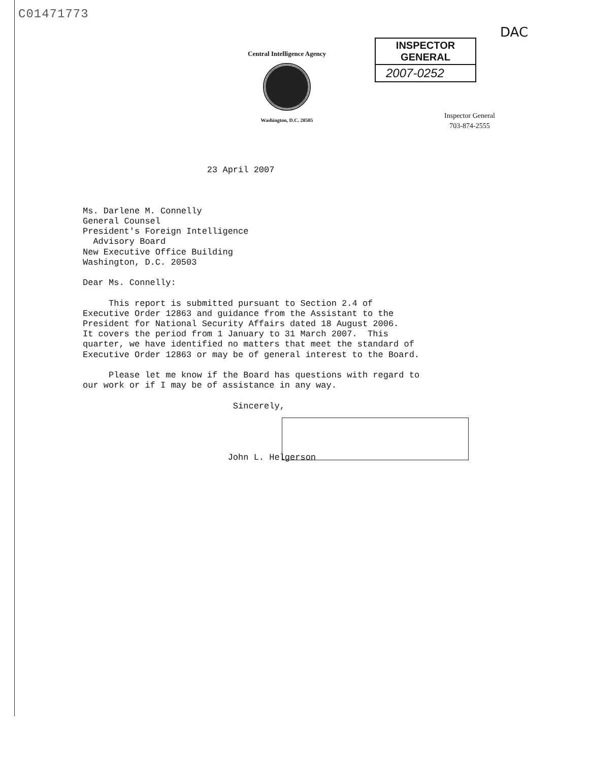C01471773
DAC
Central Intelligence Agency
Washington, D.C. 20505
INSPECTOR GENERAL
2007-0252
Inspector General
703-874-2555
23 April 2007 Ms. Darlene M. Connelly General Counsel President's Foreign Intelligence Advisory Board New Executive Office Building Washington, D.C. 20503 Dear Ms. Connelly: This report is submitted pursuant to Section 2.4 of Executive Order 12863 and guidance from the Assistant to the President for National Security Affairs dated 18 August 2006. It covers the period from 1 January to 31 March 2007. This quarter, we have identified no matters that meet the standard of Executive Order 12863 or may be of general interest to the Board. Please let me know if the Board has questions with regard to our work or if I may be of assistance in any way. Sincerely, John L. Helgerson